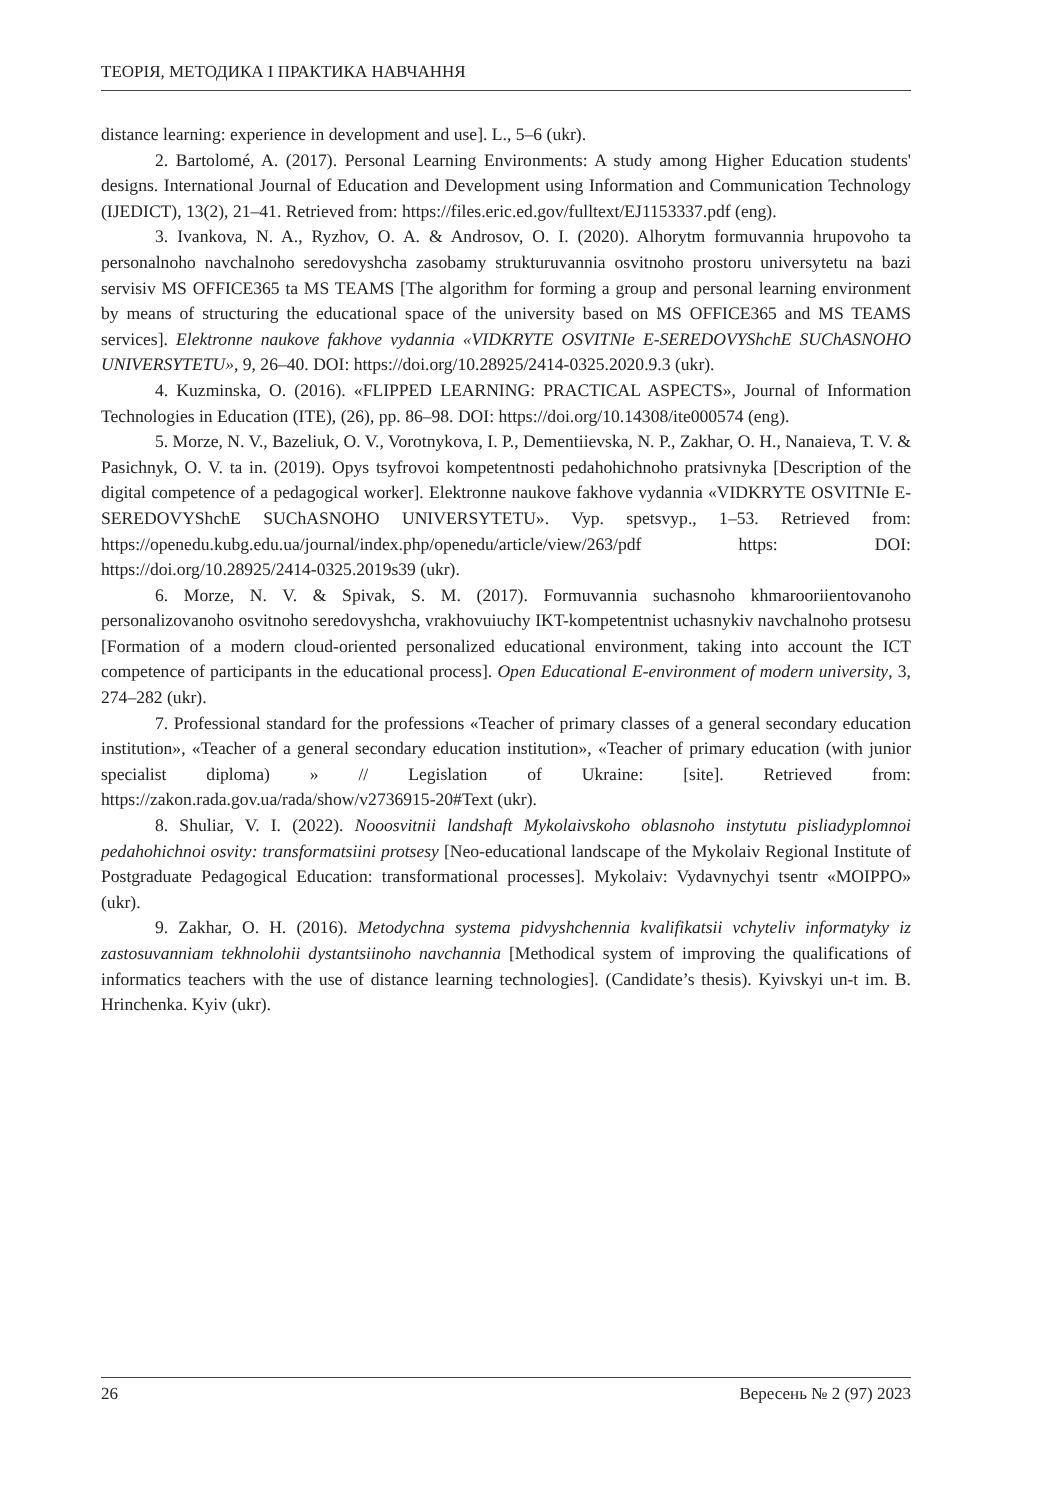ТЕОРІЯ, МЕТОДИКА І ПРАКТИКА НАВЧАННЯ
distance learning: experience in development and use]. L., 5–6 (ukr).
2. Bartolomé, A. (2017). Personal Learning Environments: A study among Higher Education students' designs. International Journal of Education and Development using Information and Communication Technology (IJEDICT), 13(2), 21–41. Retrieved from: https://files.eric.ed.gov/fulltext/EJ1153337.pdf (eng).
3. Ivankova, N. A., Ryzhov, O. A. & Androsov, O. I. (2020). Alhorytm formuvannia hrupovoho ta personalnoho navchalnoho seredovyshcha zasobamy strukturuvannia osvitnoho prostoru universytetu na bazi servisiv MS OFFICE365 ta MS TEAMS [The algorithm for forming a group and personal learning environment by means of structuring the educational space of the university based on MS OFFICE365 and MS TEAMS services]. Elektronne naukove fakhove vydannia «VIDKRYTE OSVITNIe E-SEREDOVYShchE SUChASNOHO UNIVERSYTETU», 9, 26–40. DOI: https://doi.org/10.28925/2414-0325.2020.9.3 (ukr).
4. Kuzminska, O. (2016). «FLIPPED LEARNING: PRACTICAL ASPECTS», Journal of Information Technologies in Education (ITE), (26), pp. 86–98. DOI: https://doi.org/10.14308/ite000574 (eng).
5. Morze, N. V., Bazeliuk, O. V., Vorotnykova, I. P., Dementiievska, N. P., Zakhar, O. H., Nanaieva, T. V. & Pasichnyk, O. V. ta in. (2019). Opys tsyfrovoi kompetentnosti pedahohichnoho pratsivnyka [Description of the digital competence of a pedagogical worker]. Elektronne naukove fakhove vydannia «VIDKRYTE OSVITNIe E-SEREDOVYShchE SUChASNOHO UNIVERSYTETU». Vyp. spetsvyp., 1–53. Retrieved from: https://openedu.kubg.edu.ua/journal/index.php/openedu/article/view/263/pdf https: DOI: https://doi.org/10.28925/2414-0325.2019s39 (ukr).
6. Morze, N. V. & Spivak, S. M. (2017). Formuvannia suchasnoho khmarooriientovanoho personalizovanoho osvitnoho seredovyshcha, vrakhovuiuchy IKT-kompetentnist uchasnykiv navchalnoho protsesu [Formation of a modern cloud-oriented personalized educational environment, taking into account the ICT competence of participants in the educational process]. Open Educational E-environment of modern university, 3, 274–282 (ukr).
7. Professional standard for the professions «Teacher of primary classes of a general secondary education institution», «Teacher of a general secondary education institution», «Teacher of primary education (with junior specialist diploma) » // Legislation of Ukraine: [site]. Retrieved from: https://zakon.rada.gov.ua/rada/show/v2736915-20#Text (ukr).
8. Shuliar, V. I. (2022). Nooosvitnii landshaft Mykolaivskoho oblasnoho instytutu pisliadyplomnoi pedahohichnoi osvity: transformatsiini protsesy [Neo-educational landscape of the Mykolaiv Regional Institute of Postgraduate Pedagogical Education: transformational processes]. Mykolaiv: Vydavnychyi tsentr «MOIPPO» (ukr).
9. Zakhar, O. H. (2016). Metodychna systema pidvyshchennia kvalifikatsii vchyteliv informatyky iz zastosuvanniam tekhnolohii dystantsiinoho navchannia [Methodical system of improving the qualifications of informatics teachers with the use of distance learning technologies]. (Candidate’s thesis). Kyivskyi un-t im. B. Hrinchenka. Kyiv (ukr).
26 Вересень № 2 (97) 2023